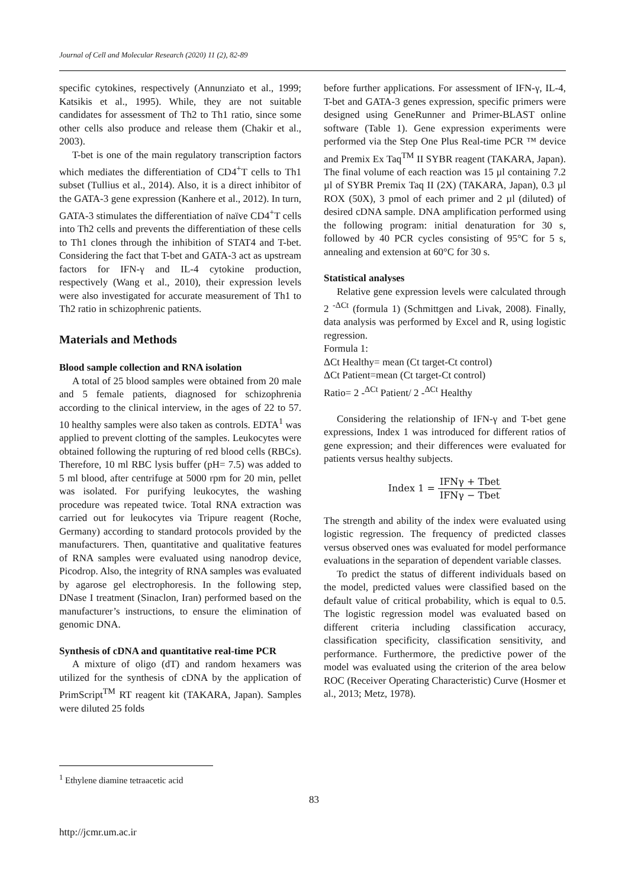Journal of Cell and Molecular Research (2020) 11 (2), 82-89
specific cytokines, respectively (Annunziato et al., 1999; Katsikis et al., 1995). While, they are not suitable candidates for assessment of Th2 to Th1 ratio, since some other cells also produce and release them (Chakir et al., 2003).
T-bet is one of the main regulatory transcription factors which mediates the differentiation of CD4<sup>+</sup>T cells to Th1 subset (Tullius et al., 2014). Also, it is a direct inhibitor of the GATA-3 gene expression (Kanhere et al., 2012). In turn, GATA-3 stimulates the differentiation of naïve CD4<sup>+</sup>T cells into Th2 cells and prevents the differentiation of these cells to Th1 clones through the inhibition of STAT4 and T-bet. Considering the fact that T-bet and GATA-3 act as upstream factors for IFN-γ and IL-4 cytokine production, respectively (Wang et al., 2010), their expression levels were also investigated for accurate measurement of Th1 to Th2 ratio in schizophrenic patients.
Materials and Methods
Blood sample collection and RNA isolation
A total of 25 blood samples were obtained from 20 male and 5 female patients, diagnosed for schizophrenia according to the clinical interview, in the ages of 22 to 57. 10 healthy samples were also taken as controls. EDTA<sup>1</sup> was applied to prevent clotting of the samples. Leukocytes were obtained following the rupturing of red blood cells (RBCs). Therefore, 10 ml RBC lysis buffer (pH= 7.5) was added to 5 ml blood, after centrifuge at 5000 rpm for 20 min, pellet was isolated. For purifying leukocytes, the washing procedure was repeated twice. Total RNA extraction was carried out for leukocytes via Tripure reagent (Roche, Germany) according to standard protocols provided by the manufacturers. Then, quantitative and qualitative features of RNA samples were evaluated using nanodrop device, Picodrop. Also, the integrity of RNA samples was evaluated by agarose gel electrophoresis. In the following step, DNase I treatment (Sinaclon, Iran) performed based on the manufacturer’s instructions, to ensure the elimination of genomic DNA.
Synthesis of cDNA and quantitative real-time PCR
A mixture of oligo (dT) and random hexamers was utilized for the synthesis of cDNA by the application of PrimScript<sup>TM</sup> RT reagent kit (TAKARA, Japan). Samples were diluted 25 folds
before further applications. For assessment of IFN-γ, IL-4, T-bet and GATA-3 genes expression, specific primers were designed using GeneRunner and Primer-BLAST online software (Table 1). Gene expression experiments were performed via the Step One Plus Real-time PCR ™ device and Premix Ex Taq<sup>TM</sup> II SYBR reagent (TAKARA, Japan). The final volume of each reaction was 15 µl containing 7.2 µl of SYBR Premix Taq II (2X) (TAKARA, Japan), 0.3 µl ROX (50X), 3 pmol of each primer and 2 µl (diluted) of desired cDNA sample. DNA amplification performed using the following program: initial denaturation for 30 s, followed by 40 PCR cycles consisting of 95°C for 5 s, annealing and extension at 60°C for 30 s.
Statistical analyses
Relative gene expression levels were calculated through 2 <sup>-ΔCt</sup> (formula 1) (Schmittgen and Livak, 2008). Finally, data analysis was performed by Excel and R, using logistic regression.
Formula 1:
ΔCt Healthy= mean (Ct target-Ct control)
ΔCt Patient=mean (Ct target-Ct control)
Ratio= 2 -<sup>ΔCt</sup> Patient/ 2 -<sup>ΔCt</sup> Healthy
Considering the relationship of IFN-γ and T-bet gene expressions, Index 1 was introduced for different ratios of gene expression; and their differences were evaluated for patients versus healthy subjects.
Index 1 = IFNγ + Tbet IFNγ − Tbet
The strength and ability of the index were evaluated using logistic regression. The frequency of predicted classes versus observed ones was evaluated for model performance evaluations in the separation of dependent variable classes.
To predict the status of different individuals based on the model, predicted values were classified based on the default value of critical probability, which is equal to 0.5. The logistic regression model was evaluated based on different criteria including classification accuracy, classification specificity, classification sensitivity, and performance. Furthermore, the predictive power of the model was evaluated using the criterion of the area below ROC (Receiver Operating Characteristic) Curve (Hosmer et al., 2013; Metz, 1978).
<sup>1</sup> Ethylene diamine tetraacetic acid
83
http://jcmr.um.ac.ir